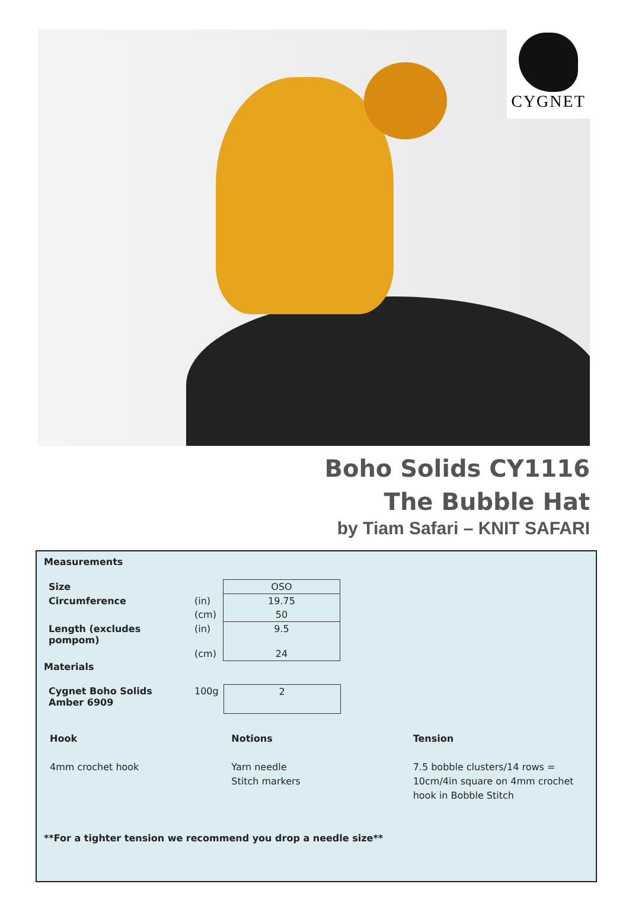CYGNET
Boho Solids CY1116
The Bubble Hat
by Tiam Safari – KNIT SAFARI
Measurements
| Size | | OSO |
| Circumference | (in) | 19.75 |
| | (cm) | 50 |
| Length (excludes pompom) | (in) | 9.5 |
| | (cm) | 24 |
Materials
| Cygnet Boho Solids Amber 6909 | 100g | 2 |
Hook
4mm crochet hook
Notions
Yarn needle
Stitch markers
Tension
7.5 bobble clusters/14 rows = 10cm/4in square on 4mm crochet hook in Bobble Stitch
**For a tighter tension we recommend you drop a needle size**